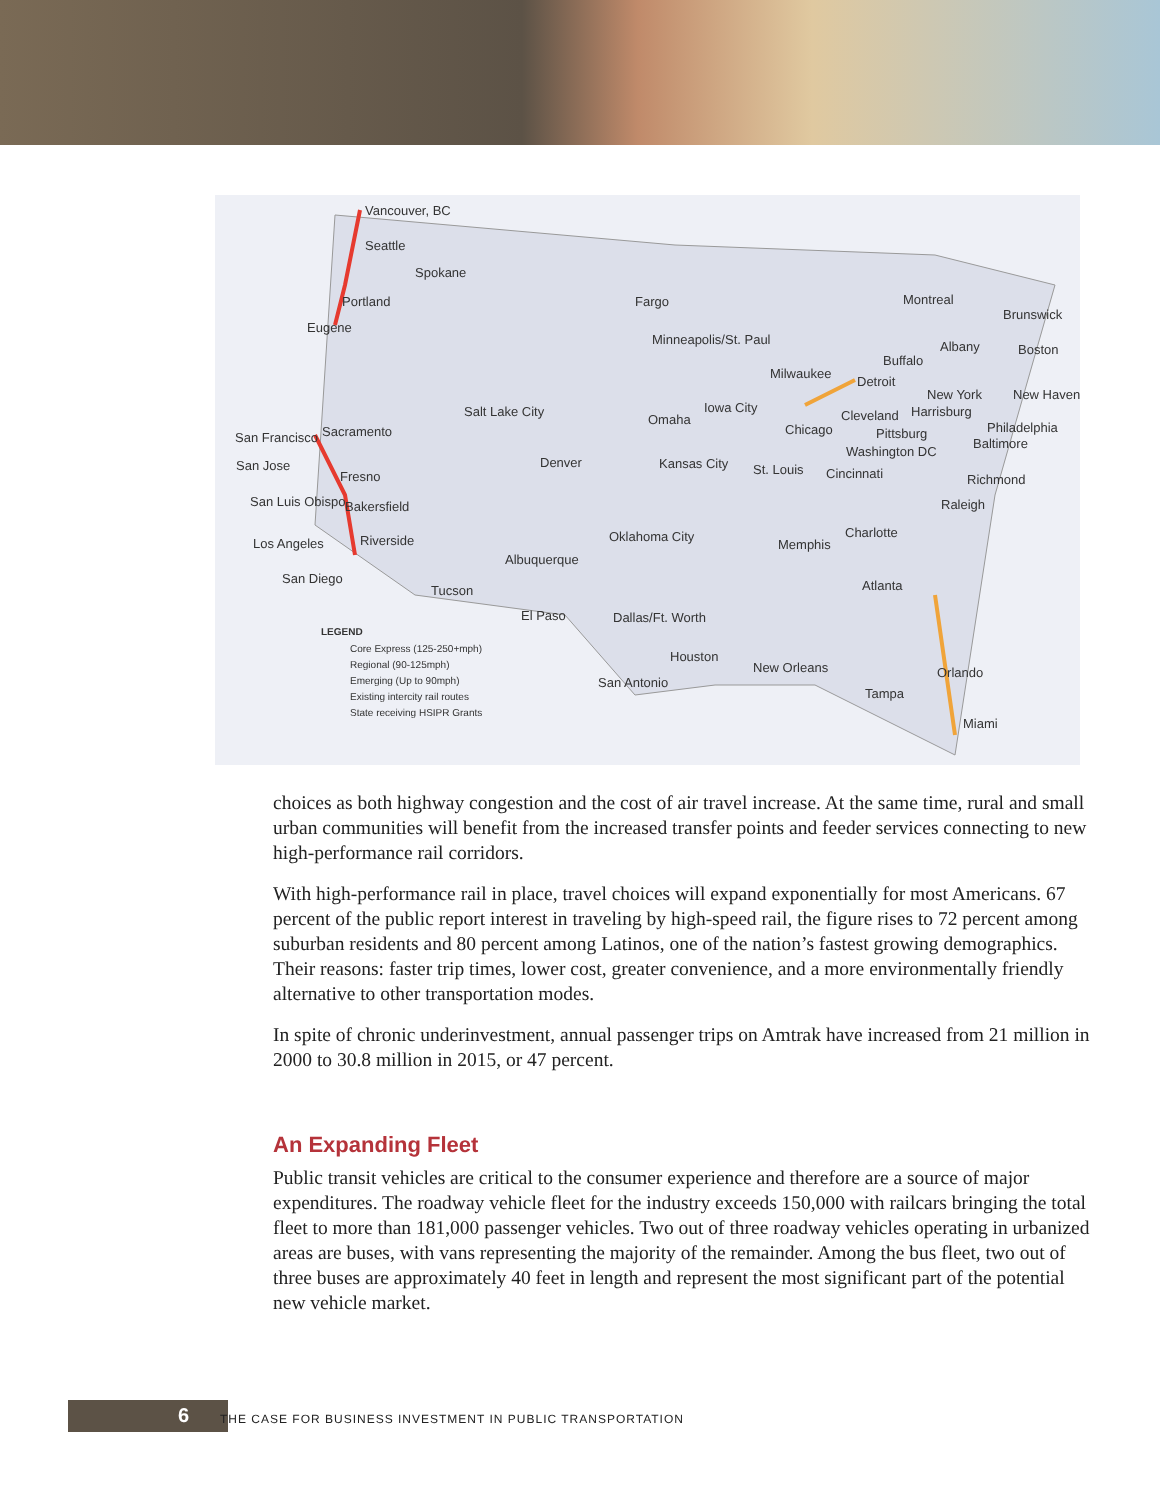Vancouver, BC
Seattle
Spokane
Portland
Eugene
Fargo
Minneapolis/St. Paul
Montreal
Brunswick
Albany
Boston
Buffalo
Milwaukee
Detroit
New York
New Haven
Salt Lake City
Iowa City
Omaha
Cleveland
Harrisburg
Philadelphia
San Francisco
Sacramento
Chicago
Pittsburg
Baltimore
Washington DC
San Jose
Denver
Kansas City
St. Louis
Cincinnati
Richmond
Fresno
San Luis Obispo
Bakersfield
Raleigh
Oklahoma City
Charlotte
Memphis
Los Angeles
Riverside
Albuquerque
San Diego
Atlanta
Tucson
El Paso
Dallas/Ft. Worth
Houston
New Orleans
Orlando
San Antonio
Tampa
Miami
LEGEND
Core Express (125-250+mph)
Regional (90-125mph)
Emerging (Up to 90mph)
Existing intercity rail routes
State receiving HSIPR Grants
choices as both highway congestion and the cost of air travel increase. At the same time, rural and small urban communities will benefit from the increased transfer points and feeder services connecting to new high-performance rail corridors.
With high-performance rail in place, travel choices will expand exponentially for most Americans. 67 percent of the public report interest in traveling by high-speed rail, the figure rises to 72 percent among suburban residents and 80 percent among Latinos, one of the nation’s fastest growing demographics. Their reasons: faster trip times, lower cost, greater convenience, and a more environmentally friendly alternative to other transportation modes.
In spite of chronic underinvestment, annual passenger trips on Amtrak have increased from 21 million in 2000 to 30.8 million in 2015, or 47 percent.
An Expanding Fleet
Public transit vehicles are critical to the consumer experience and therefore are a source of major expenditures. The roadway vehicle fleet for the industry exceeds 150,000 with railcars bringing the total fleet to more than 181,000 passenger vehicles. Two out of three roadway vehicles operating in urbanized areas are buses, with vans representing the majority of the remainder. Among the bus fleet, two out of three buses are approximately 40 feet in length and represent the most significant part of the potential new vehicle market.
6
THE CASE FOR BUSINESS INVESTMENT IN PUBLIC TRANSPORTATION